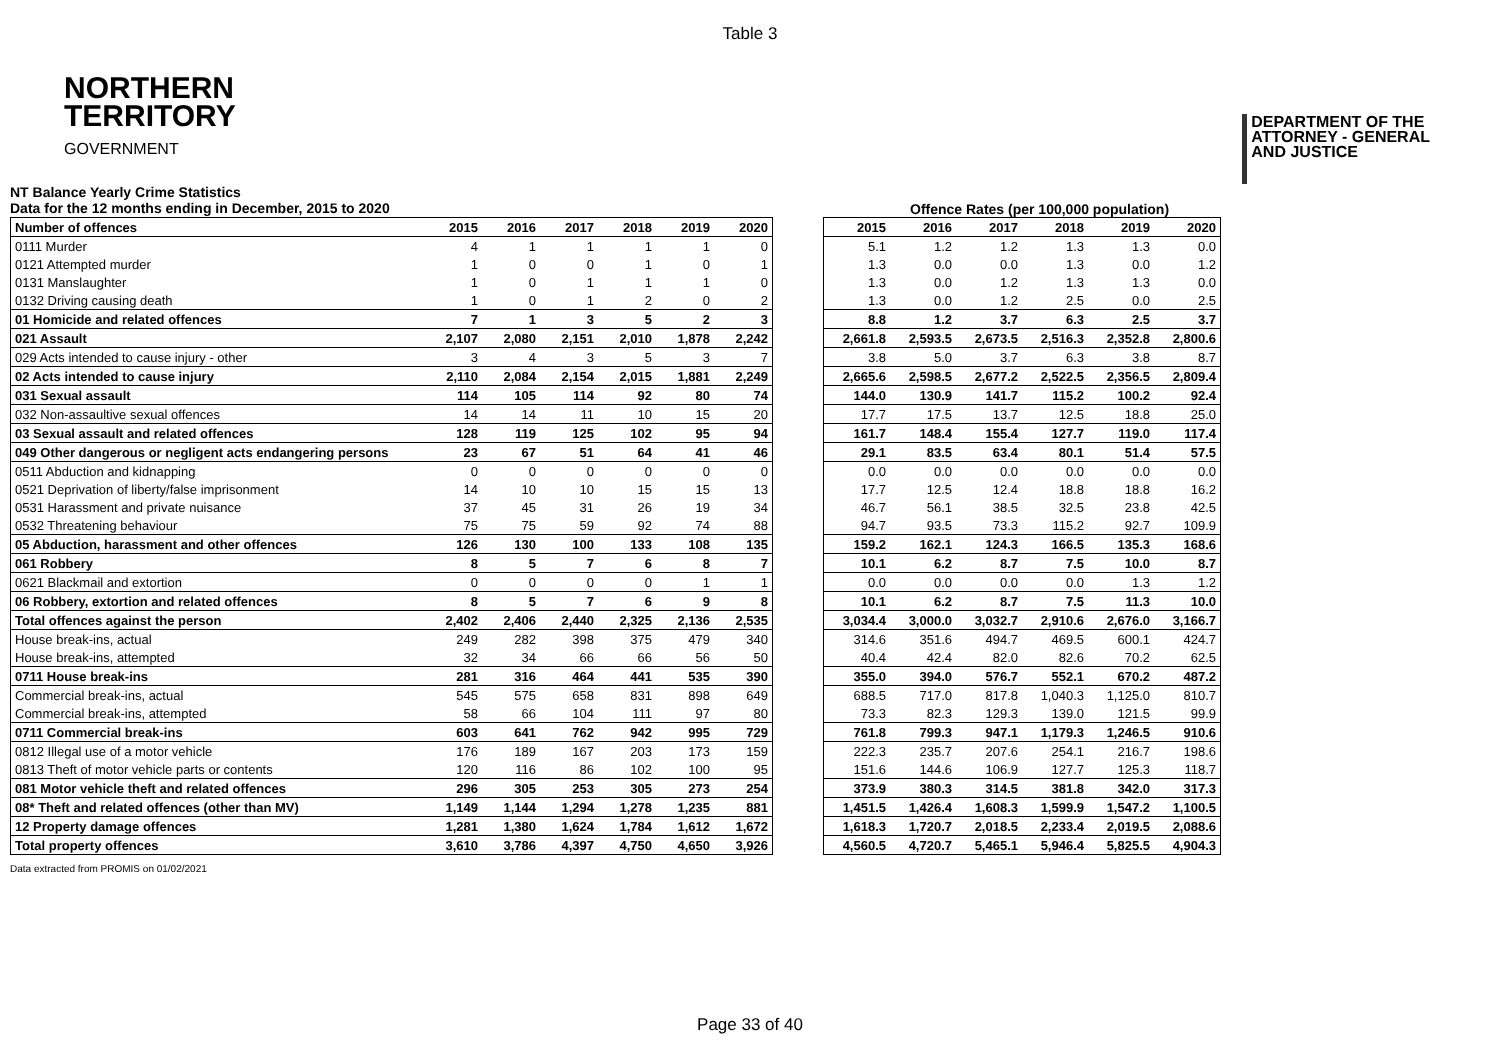Table 3
NORTHERN
TERRITORY
GOVERNMENT
DEPARTMENT OF THE
ATTORNEY - GENERAL
AND JUSTICE
NT Balance Yearly Crime Statistics
Data for the 12 months ending in December, 2015 to 2020
Offence Rates (per 100,000 population)
| Number of offences | 2015 | 2016 | 2017 | 2018 | 2019 | 2020 |
| --- | --- | --- | --- | --- | --- | --- |
| 0111 Murder | 4 | 1 | 1 | 1 | 1 | 0 |
| 0121 Attempted murder | 1 | 0 | 0 | 1 | 0 | 1 |
| 0131 Manslaughter | 1 | 0 | 1 | 1 | 1 | 0 |
| 0132 Driving causing death | 1 | 0 | 1 | 2 | 0 | 2 |
| 01 Homicide and related offences | 7 | 1 | 3 | 5 | 2 | 3 |
| 021 Assault | 2,107 | 2,080 | 2,151 | 2,010 | 1,878 | 2,242 |
| 029 Acts intended to cause injury - other | 3 | 4 | 3 | 5 | 3 | 7 |
| 02 Acts intended to cause injury | 2,110 | 2,084 | 2,154 | 2,015 | 1,881 | 2,249 |
| 031 Sexual assault | 114 | 105 | 114 | 92 | 80 | 74 |
| 032 Non-assaultive sexual offences | 14 | 14 | 11 | 10 | 15 | 20 |
| 03 Sexual assault and related offences | 128 | 119 | 125 | 102 | 95 | 94 |
| 049 Other dangerous or negligent acts endangering persons | 23 | 67 | 51 | 64 | 41 | 46 |
| 0511 Abduction and kidnapping | 0 | 0 | 0 | 0 | 0 | 0 |
| 0521 Deprivation of liberty/false imprisonment | 14 | 10 | 10 | 15 | 15 | 13 |
| 0531 Harassment and private nuisance | 37 | 45 | 31 | 26 | 19 | 34 |
| 0532 Threatening behaviour | 75 | 75 | 59 | 92 | 74 | 88 |
| 05 Abduction, harassment and other offences | 126 | 130 | 100 | 133 | 108 | 135 |
| 061 Robbery | 8 | 5 | 7 | 6 | 8 | 7 |
| 0621 Blackmail and extortion | 0 | 0 | 0 | 0 | 1 | 1 |
| 06 Robbery, extortion and related offences | 8 | 5 | 7 | 6 | 9 | 8 |
| Total offences against the person | 2,402 | 2,406 | 2,440 | 2,325 | 2,136 | 2,535 |
| House break-ins, actual | 249 | 282 | 398 | 375 | 479 | 340 |
| House break-ins, attempted | 32 | 34 | 66 | 66 | 56 | 50 |
| 0711 House break-ins | 281 | 316 | 464 | 441 | 535 | 390 |
| Commercial break-ins, actual | 545 | 575 | 658 | 831 | 898 | 649 |
| Commercial break-ins, attempted | 58 | 66 | 104 | 111 | 97 | 80 |
| 0711 Commercial break-ins | 603 | 641 | 762 | 942 | 995 | 729 |
| 0812 Illegal use of a motor vehicle | 176 | 189 | 167 | 203 | 173 | 159 |
| 0813 Theft of motor vehicle parts or contents | 120 | 116 | 86 | 102 | 100 | 95 |
| 081 Motor vehicle theft and related offences | 296 | 305 | 253 | 305 | 273 | 254 |
| 08* Theft and related offences (other than MV) | 1,149 | 1,144 | 1,294 | 1,278 | 1,235 | 881 |
| 12 Property damage offences | 1,281 | 1,380 | 1,624 | 1,784 | 1,612 | 1,672 |
| Total property offences | 3,610 | 3,786 | 4,397 | 4,750 | 4,650 | 3,926 |
| 2015 | 2016 | 2017 | 2018 | 2019 | 2020 |
| --- | --- | --- | --- | --- | --- |
| 5.1 | 1.2 | 1.2 | 1.3 | 1.3 | 0.0 |
| 1.3 | 0.0 | 0.0 | 1.3 | 0.0 | 1.2 |
| 1.3 | 0.0 | 1.2 | 1.3 | 1.3 | 0.0 |
| 1.3 | 0.0 | 1.2 | 2.5 | 0.0 | 2.5 |
| 8.8 | 1.2 | 3.7 | 6.3 | 2.5 | 3.7 |
| 2,661.8 | 2,593.5 | 2,673.5 | 2,516.3 | 2,352.8 | 2,800.6 |
| 3.8 | 5.0 | 3.7 | 6.3 | 3.8 | 8.7 |
| 2,665.6 | 2,598.5 | 2,677.2 | 2,522.5 | 2,356.5 | 2,809.4 |
| 144.0 | 130.9 | 141.7 | 115.2 | 100.2 | 92.4 |
| 17.7 | 17.5 | 13.7 | 12.5 | 18.8 | 25.0 |
| 161.7 | 148.4 | 155.4 | 127.7 | 119.0 | 117.4 |
| 29.1 | 83.5 | 63.4 | 80.1 | 51.4 | 57.5 |
| 0.0 | 0.0 | 0.0 | 0.0 | 0.0 | 0.0 |
| 17.7 | 12.5 | 12.4 | 18.8 | 18.8 | 16.2 |
| 46.7 | 56.1 | 38.5 | 32.5 | 23.8 | 42.5 |
| 94.7 | 93.5 | 73.3 | 115.2 | 92.7 | 109.9 |
| 159.2 | 162.1 | 124.3 | 166.5 | 135.3 | 168.6 |
| 10.1 | 6.2 | 8.7 | 7.5 | 10.0 | 8.7 |
| 0.0 | 0.0 | 0.0 | 0.0 | 1.3 | 1.2 |
| 10.1 | 6.2 | 8.7 | 7.5 | 11.3 | 10.0 |
| 3,034.4 | 3,000.0 | 3,032.7 | 2,910.6 | 2,676.0 | 3,166.7 |
| 314.6 | 351.6 | 494.7 | 469.5 | 600.1 | 424.7 |
| 40.4 | 42.4 | 82.0 | 82.6 | 70.2 | 62.5 |
| 355.0 | 394.0 | 576.7 | 552.1 | 670.2 | 487.2 |
| 688.5 | 717.0 | 817.8 | 1,040.3 | 1,125.0 | 810.7 |
| 73.3 | 82.3 | 129.3 | 139.0 | 121.5 | 99.9 |
| 761.8 | 799.3 | 947.1 | 1,179.3 | 1,246.5 | 910.6 |
| 222.3 | 235.7 | 207.6 | 254.1 | 216.7 | 198.6 |
| 151.6 | 144.6 | 106.9 | 127.7 | 125.3 | 118.7 |
| 373.9 | 380.3 | 314.5 | 381.8 | 342.0 | 317.3 |
| 1,451.5 | 1,426.4 | 1,608.3 | 1,599.9 | 1,547.2 | 1,100.5 |
| 1,618.3 | 1,720.7 | 2,018.5 | 2,233.4 | 2,019.5 | 2,088.6 |
| 4,560.5 | 4,720.7 | 5,465.1 | 5,946.4 | 5,825.5 | 4,904.3 |
Data extracted from PROMIS on 01/02/2021
Page 33 of 40